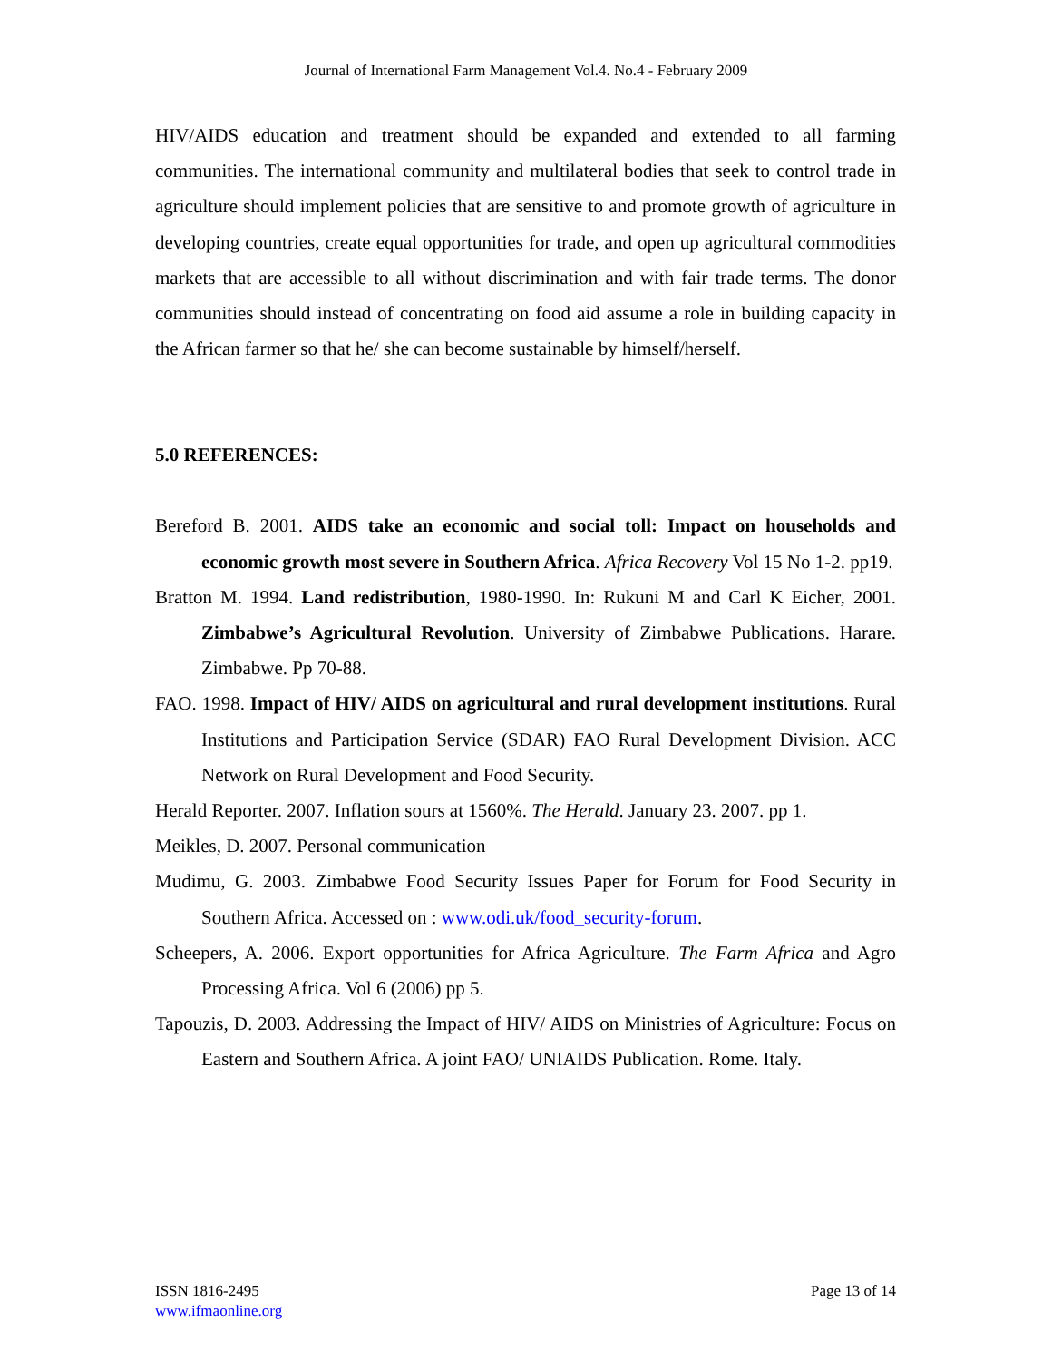Journal of International Farm Management Vol.4. No.4 - February 2009
HIV/AIDS education and treatment should be expanded and extended to all farming communities. The international community and multilateral bodies that seek to control trade in agriculture should implement policies that are sensitive to and promote growth of agriculture in developing countries, create equal opportunities for trade, and open up agricultural commodities markets that are accessible to all without discrimination and with fair trade terms. The donor communities should instead of concentrating on food aid assume a role in building capacity in the African farmer so that he/ she can become sustainable by himself/herself.
5.0 REFERENCES:
Bereford B. 2001. AIDS take an economic and social toll: Impact on households and economic growth most severe in Southern Africa. Africa Recovery Vol 15 No 1-2. pp19.
Bratton M. 1994. Land redistribution, 1980-1990. In: Rukuni M and Carl K Eicher, 2001. Zimbabwe’s Agricultural Revolution. University of Zimbabwe Publications. Harare. Zimbabwe. Pp 70-88.
FAO. 1998. Impact of HIV/ AIDS on agricultural and rural development institutions. Rural Institutions and Participation Service (SDAR) FAO Rural Development Division. ACC Network on Rural Development and Food Security.
Herald Reporter. 2007. Inflation sours at 1560%. The Herald. January 23. 2007. pp 1.
Meikles, D. 2007. Personal communication
Mudimu, G. 2003. Zimbabwe Food Security Issues Paper for Forum for Food Security in Southern Africa. Accessed on : www.odi.uk/food_security-forum.
Scheepers, A. 2006. Export opportunities for Africa Agriculture. The Farm Africa and Agro Processing Africa. Vol 6 (2006) pp 5.
Tapouzis, D. 2003. Addressing the Impact of HIV/ AIDS on Ministries of Agriculture: Focus on Eastern and Southern Africa. A joint FAO/ UNIAIDS Publication. Rome. Italy.
ISSN 1816-2495
www.ifmaonline.org
Page 13 of 14